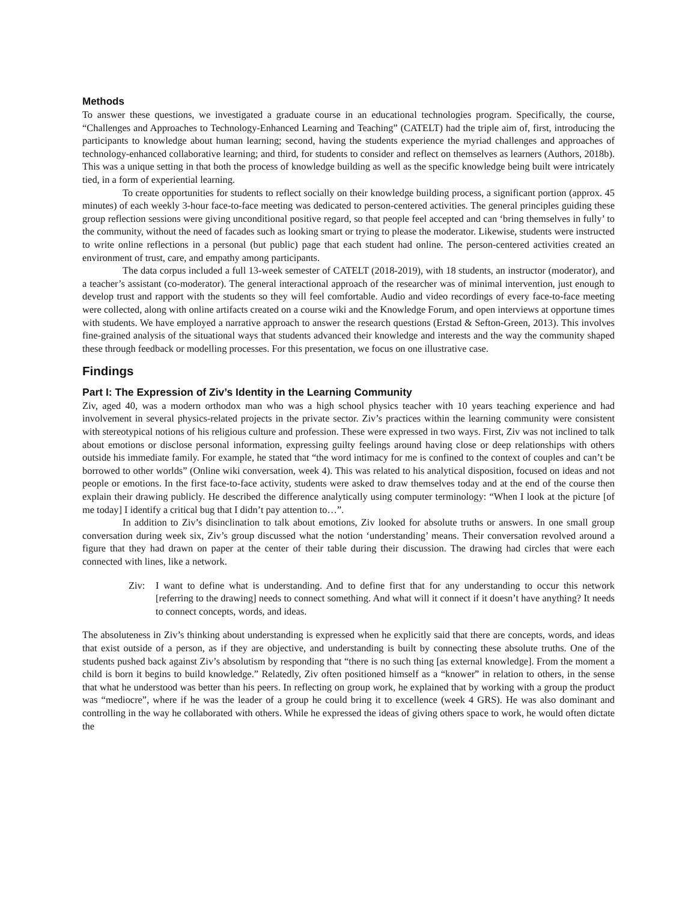Methods
To answer these questions, we investigated a graduate course in an educational technologies program. Specifically, the course, “Challenges and Approaches to Technology-Enhanced Learning and Teaching” (CATELT) had the triple aim of, first, introducing the participants to knowledge about human learning; second, having the students experience the myriad challenges and approaches of technology-enhanced collaborative learning; and third, for students to consider and reflect on themselves as learners (Authors, 2018b). This was a unique setting in that both the process of knowledge building as well as the specific knowledge being built were intricately tied, in a form of experiential learning.
To create opportunities for students to reflect socially on their knowledge building process, a significant portion (approx. 45 minutes) of each weekly 3-hour face-to-face meeting was dedicated to person-centered activities. The general principles guiding these group reflection sessions were giving unconditional positive regard, so that people feel accepted and can ‘bring themselves in fully’ to the community, without the need of facades such as looking smart or trying to please the moderator. Likewise, students were instructed to write online reflections in a personal (but public) page that each student had online. The person-centered activities created an environment of trust, care, and empathy among participants.
The data corpus included a full 13-week semester of CATELT (2018-2019), with 18 students, an instructor (moderator), and a teacher’s assistant (co-moderator). The general interactional approach of the researcher was of minimal intervention, just enough to develop trust and rapport with the students so they will feel comfortable. Audio and video recordings of every face-to-face meeting were collected, along with online artifacts created on a course wiki and the Knowledge Forum, and open interviews at opportune times with students. We have employed a narrative approach to answer the research questions (Erstad & Sefton-Green, 2013). This involves fine-grained analysis of the situational ways that students advanced their knowledge and interests and the way the community shaped these through feedback or modelling processes. For this presentation, we focus on one illustrative case.
Findings
Part I: The Expression of Ziv’s Identity in the Learning Community
Ziv, aged 40, was a modern orthodox man who was a high school physics teacher with 10 years teaching experience and had involvement in several physics-related projects in the private sector. Ziv’s practices within the learning community were consistent with stereotypical notions of his religious culture and profession. These were expressed in two ways. First, Ziv was not inclined to talk about emotions or disclose personal information, expressing guilty feelings around having close or deep relationships with others outside his immediate family. For example, he stated that “the word intimacy for me is confined to the context of couples and can’t be borrowed to other worlds” (Online wiki conversation, week 4). This was related to his analytical disposition, focused on ideas and not people or emotions. In the first face-to-face activity, students were asked to draw themselves today and at the end of the course then explain their drawing publicly. He described the difference analytically using computer terminology: “When I look at the picture [of me today] I identify a critical bug that I didn’t pay attention to…”.
In addition to Ziv’s disinclination to talk about emotions, Ziv looked for absolute truths or answers. In one small group conversation during week six, Ziv’s group discussed what the notion ‘understanding’ means. Their conversation revolved around a figure that they had drawn on paper at the center of their table during their discussion. The drawing had circles that were each connected with lines, like a network.
Ziv: I want to define what is understanding. And to define first that for any understanding to occur this network [referring to the drawing] needs to connect something. And what will it connect if it doesn’t have anything? It needs to connect concepts, words, and ideas.
The absoluteness in Ziv’s thinking about understanding is expressed when he explicitly said that there are concepts, words, and ideas that exist outside of a person, as if they are objective, and understanding is built by connecting these absolute truths. One of the students pushed back against Ziv’s absolutism by responding that “there is no such thing [as external knowledge]. From the moment a child is born it begins to build knowledge.” Relatedly, Ziv often positioned himself as a “knower” in relation to others, in the sense that what he understood was better than his peers. In reflecting on group work, he explained that by working with a group the product was “mediocre”, where if he was the leader of a group he could bring it to excellence (week 4 GRS). He was also dominant and controlling in the way he collaborated with others. While he expressed the ideas of giving others space to work, he would often dictate the